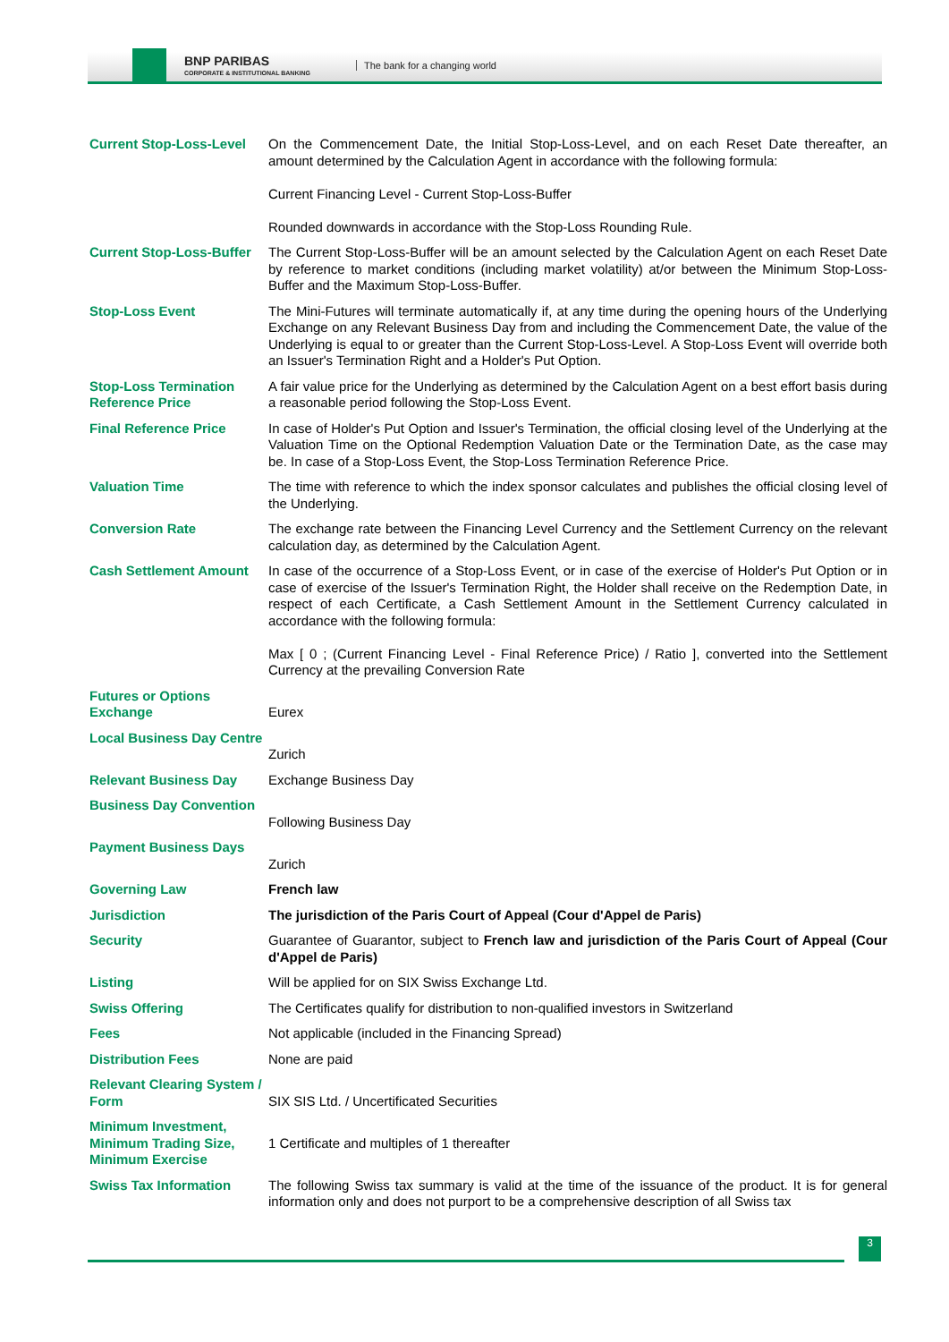BNP PARIBAS
CORPORATE & INSTITUTIONAL BANKING
The bank for a changing world
| Current Stop-Loss-Level | On the Commencement Date, the Initial Stop-Loss-Level, and on each Reset Date thereafter, an amount determined by the Calculation Agent in accordance with the following formula: Current Financing Level - Current Stop-Loss-Buffer Rounded downwards in accordance with the Stop-Loss Rounding Rule. |
| Current Stop-Loss-Buffer | The Current Stop-Loss-Buffer will be an amount selected by the Calculation Agent on each Reset Date by reference to market conditions (including market volatility) at/or between the Minimum Stop-Loss-Buffer and the Maximum Stop-Loss-Buffer. |
| Stop-Loss Event | The Mini-Futures will terminate automatically if, at any time during the opening hours of the Underlying Exchange on any Relevant Business Day from and including the Commencement Date, the value of the Underlying is equal to or greater than the Current Stop-Loss-Level. A Stop-Loss Event will override both an Issuer's Termination Right and a Holder's Put Option. |
| Stop-Loss Termination Reference Price | A fair value price for the Underlying as determined by the Calculation Agent on a best effort basis during a reasonable period following the Stop-Loss Event. |
| Final Reference Price | In case of Holder's Put Option and Issuer's Termination, the official closing level of the Underlying at the Valuation Time on the Optional Redemption Valuation Date or the Termination Date, as the case may be. In case of a Stop-Loss Event, the Stop-Loss Termination Reference Price. |
| Valuation Time | The time with reference to which the index sponsor calculates and publishes the official closing level of the Underlying. |
| Conversion Rate | The exchange rate between the Financing Level Currency and the Settlement Currency on the relevant calculation day, as determined by the Calculation Agent. |
| Cash Settlement Amount | In case of the occurrence of a Stop-Loss Event, or in case of the exercise of Holder's Put Option or in case of exercise of the Issuer's Termination Right, the Holder shall receive on the Redemption Date, in respect of each Certificate, a Cash Settlement Amount in the Settlement Currency calculated in accordance with the following formula: Max [ 0 ; (Current Financing Level - Final Reference Price) / Ratio ], converted into the Settlement Currency at the prevailing Conversion Rate |
| Futures or Options Exchange | Eurex |
| Local Business Day Centre | Zurich |
| Relevant Business Day | Exchange Business Day |
| Business Day Convention | Following Business Day |
| Payment Business Days | Zurich |
| Governing Law | French law |
| Jurisdiction | The jurisdiction of the Paris Court of Appeal (Cour d'Appel de Paris) |
| Security | Guarantee of Guarantor, subject to French law and jurisdiction of the Paris Court of Appeal (Cour d'Appel de Paris) |
| Listing | Will be applied for on SIX Swiss Exchange Ltd. |
| Swiss Offering | The Certificates qualify for distribution to non-qualified investors in Switzerland |
| Fees | Not applicable (included in the Financing Spread) |
| Distribution Fees | None are paid |
| Relevant Clearing System / Form | SIX SIS Ltd. / Uncertificated Securities |
| Minimum Investment, Minimum Trading Size, Minimum Exercise | 1 Certificate and multiples of 1 thereafter |
| Swiss Tax Information | The following Swiss tax summary is valid at the time of the issuance of the product. It is for general information only and does not purport to be a comprehensive description of all Swiss tax |
3